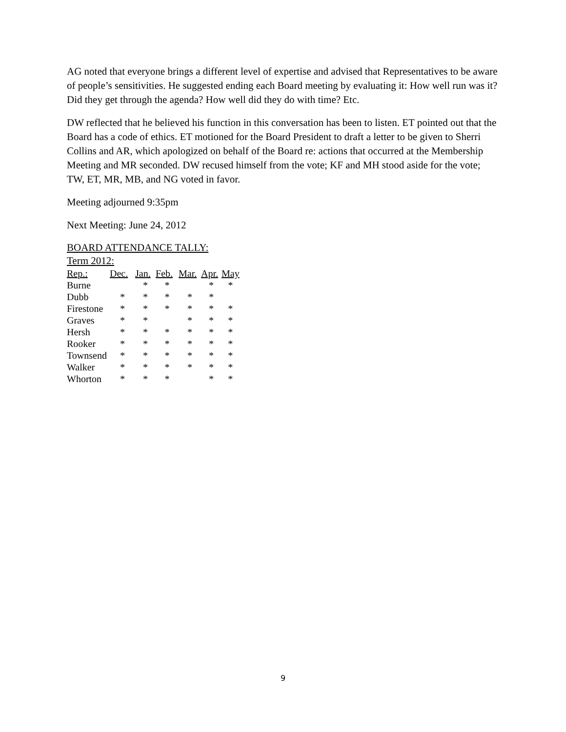AG noted that everyone brings a different level of expertise and advised that Representatives to be aware of people’s sensitivities. He suggested ending each Board meeting by evaluating it: How well run was it? Did they get through the agenda? How well did they do with time? Etc.
DW reflected that he believed his function in this conversation has been to listen. ET pointed out that the Board has a code of ethics. ET motioned for the Board President to draft a letter to be given to Sherri Collins and AR, which apologized on behalf of the Board re: actions that occurred at the Membership Meeting and MR seconded. DW recused himself from the vote; KF and MH stood aside for the vote; TW, ET, MR, MB, and NG voted in favor.
Meeting adjourned 9:35pm
Next Meeting: June 24, 2012
BOARD ATTENDANCE TALLY:
Term 2012:
| Rep.: | Dec. | Jan. | Feb. | Mar. | Apr. | May |
| --- | --- | --- | --- | --- | --- | --- |
| Burne | | * | * | | * | * |
| Dubb | * | * | * | * | * | |
| Firestone | * | * | * | * | * | * |
| Graves | * | * | | * | * | * |
| Hersh | * | * | * | * | * | * |
| Rooker | * | * | * | * | * | * |
| Townsend | * | * | * | * | * | * |
| Walker | * | * | * | * | * | * |
| Whorton | * | * | * | | * | * |
9